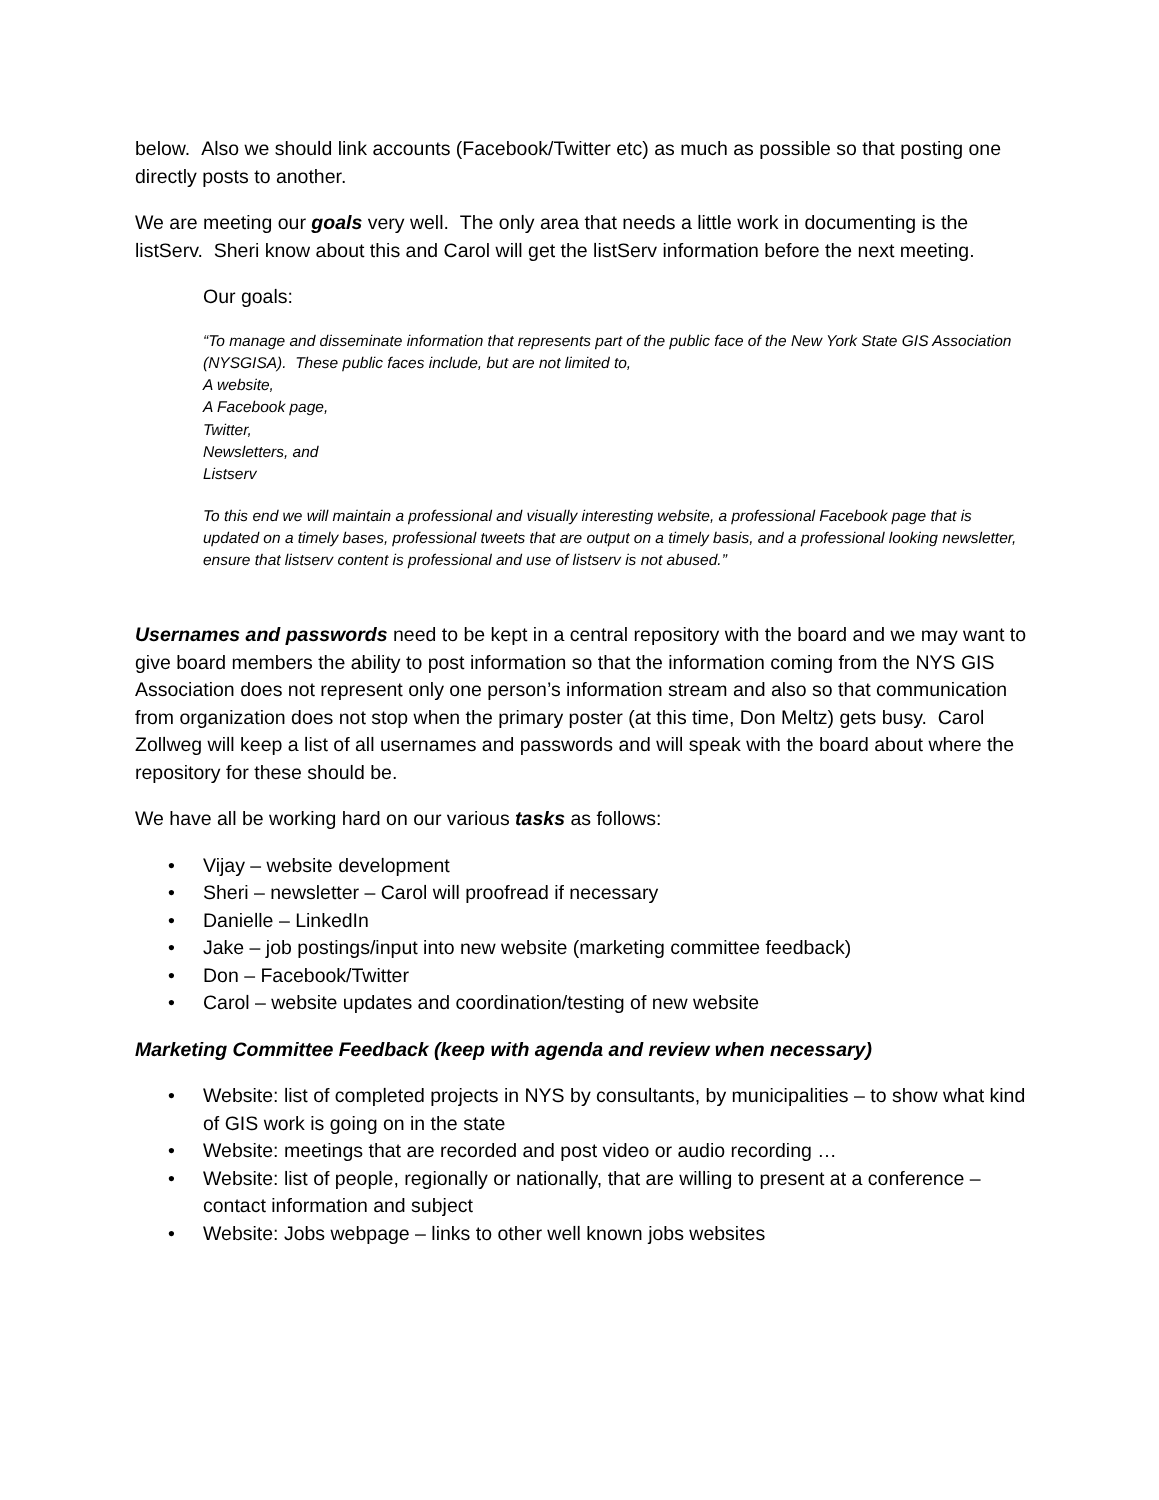below. Also we should link accounts (Facebook/Twitter etc) as much as possible so that posting one directly posts to another.
We are meeting our goals very well. The only area that needs a little work in documenting is the listServ. Sheri know about this and Carol will get the listServ information before the next meeting.
Our goals:
“To manage and disseminate information that represents part of the public face of the New York State GIS Association (NYSGISA). These public faces include, but are not limited to,
A website,
A Facebook page,
Twitter,
Newsletters, and
Listserv
To this end we will maintain a professional and visually interesting website, a professional Facebook page that is updated on a timely bases, professional tweets that are output on a timely basis, and a professional looking newsletter, ensure that listserv content is professional and use of listserv is not abused.”
Usernames and passwords need to be kept in a central repository with the board and we may want to give board members the ability to post information so that the information coming from the NYS GIS Association does not represent only one person’s information stream and also so that communication from organization does not stop when the primary poster (at this time, Don Meltz) gets busy. Carol Zollweg will keep a list of all usernames and passwords and will speak with the board about where the repository for these should be.
We have all be working hard on our various tasks as follows:
• Vijay – website development
• Sheri – newsletter – Carol will proofread if necessary
• Danielle – LinkedIn
• Jake – job postings/input into new website (marketing committee feedback)
• Don – Facebook/Twitter
• Carol – website updates and coordination/testing of new website
Marketing Committee Feedback (keep with agenda and review when necessary)
• Website: list of completed projects in NYS by consultants, by municipalities – to show what kind of GIS work is going on in the state
• Website: meetings that are recorded and post video or audio recording …
• Website: list of people, regionally or nationally, that are willing to present at a conference – contact information and subject
• Website: Jobs webpage – links to other well known jobs websites